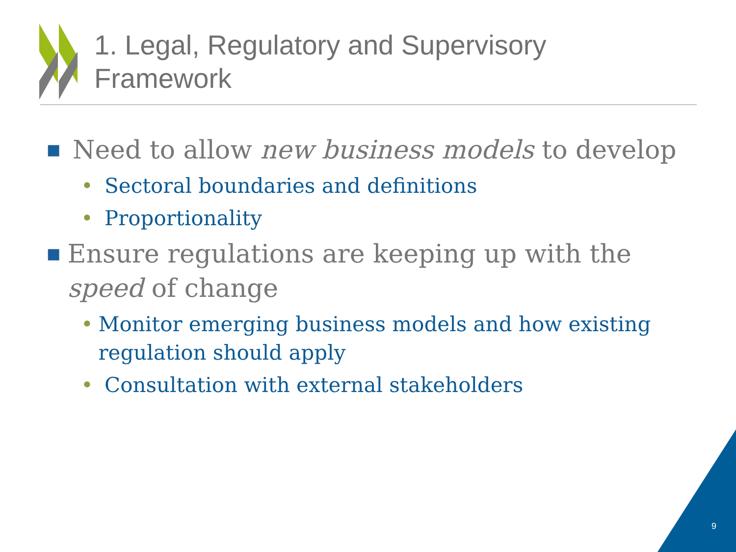1. Legal, Regulatory and Supervisory
Framework
■ Need to allow new business models to develop
• Sectoral boundaries and definitions
• Proportionality
■ Ensure regulations are keeping up with the speed of change
• Monitor emerging business models and how existing regulation should apply
• Consultation with external stakeholders
9